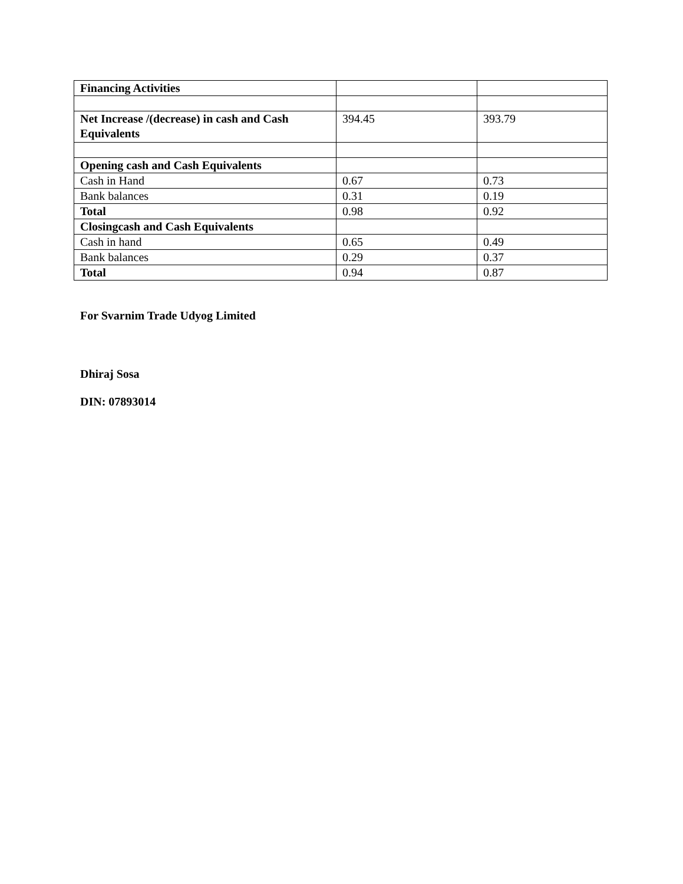| Financing Activities | | |
| Net Increase /(decrease) in cash and Cash Equivalents | 394.45 | 393.79 |
| Opening cash and Cash Equivalents | | |
| Cash in Hand | 0.67 | 0.73 |
| Bank balances | 0.31 | 0.19 |
| Total | 0.98 | 0.92 |
| Closingcash and Cash Equivalents | | |
| Cash in hand | 0.65 | 0.49 |
| Bank balances | 0.29 | 0.37 |
| Total | 0.94 | 0.87 |
For Svarnim Trade Udyog Limited
Dhiraj Sosa
DIN: 07893014